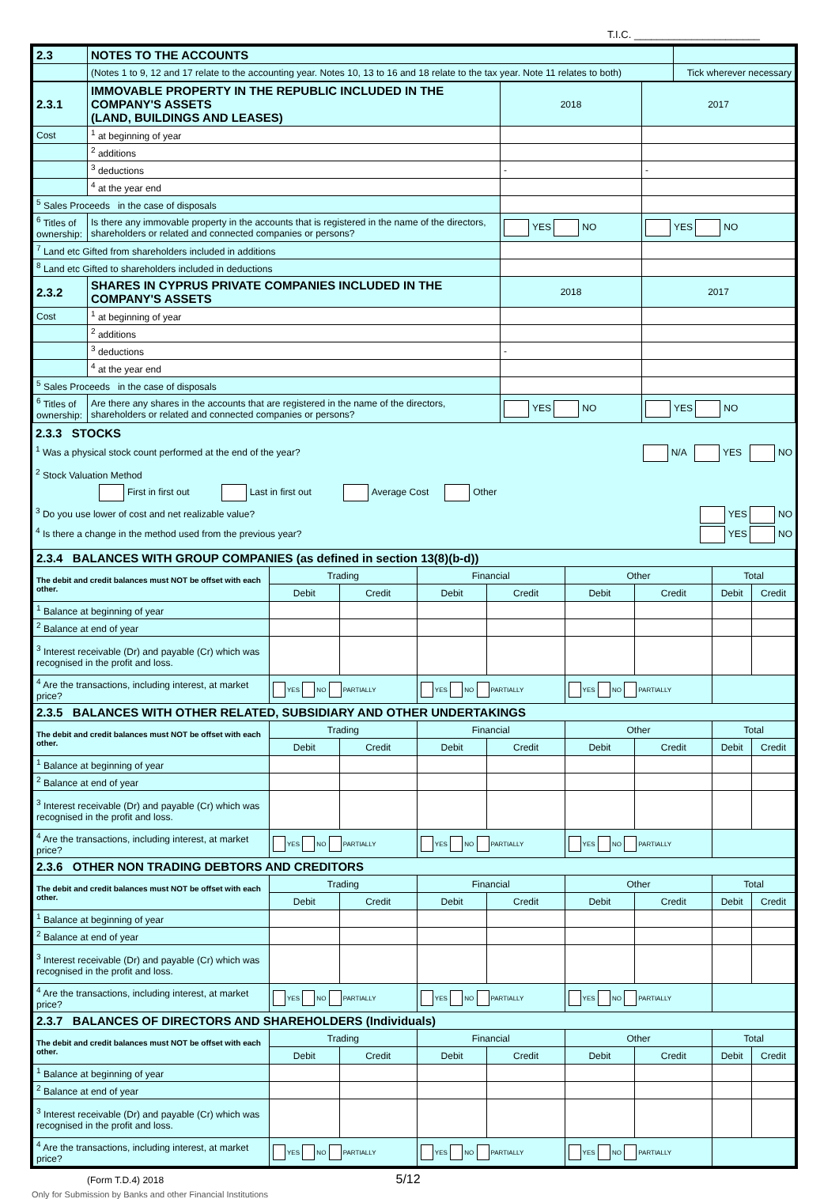T.I.C. ______________________
| 2.3 | NOTES TO THE ACCOUNTS | |
| | (Notes 1 to 9, 12 and 17 relate to the accounting year. Notes 10, 13 to 16 and 18 relate to the tax year. Note 11 relates to both) | Tick wherever necessary |
| 2.3.1 | IMMOVABLE PROPERTY IN THE REPUBLIC INCLUDED IN THE COMPANY'S ASSETS (LAND, BUILDINGS AND LEASES) | 2018 | 2017 |
| Cost | <sup>1</sup> at beginning of year | | |
| | <sup>2</sup> additions | | |
| | <sup>3</sup> deductions | - | - |
| | <sup>4</sup> at the year end | | |
| <sup>5</sup> Sales Proceeds in the case of disposals | | | |
| <sup>6</sup> Titles of ownership: | Is there any immovable property in the accounts that is registered in the name of the directors, shareholders or related and connected companies or persons? | YES NO | YES NO |
| <sup>7</sup> Land etc Gifted from shareholders included in additions | | | |
| <sup>8</sup> Land etc Gifted to shareholders included in deductions | | | |
| 2.3.2 | SHARES IN CYPRUS PRIVATE COMPANIES INCLUDED IN THE COMPANY'S ASSETS | 2018 | 2017 |
| Cost | <sup>1</sup> at beginning of year | | |
| | <sup>2</sup> additions | | |
| | <sup>3</sup> deductions | - | |
| | <sup>4</sup> at the year end | | |
| <sup>5</sup> Sales Proceeds in the case of disposals | | | |
| <sup>6</sup> Titles of ownership: | Are there any shares in the accounts that are registered in the name of the directors, shareholders or related and connected companies or persons? | YES NO | YES NO |
2.3.3 STOCKS
<sup>1</sup> Was a physical stock count performed at the end of the year? N/A YES NO
<sup>2</sup> Stock Valuation Method
First in first out Last in first out Average Cost Other
<sup>3</sup> Do you use lower of cost and net realizable value? YES NO
<sup>4</sup> Is there a change in the method used from the previous year? YES NO
| 2.3.4 BALANCES WITH GROUP COMPANIES (as defined in section 13(8)(b-d)) | | | | | | | | |
| The debit and credit balances must NOT be offset with each other. | Trading | | Financial | | Other | | Total | |
| | Debit | Credit | Debit | Credit | Debit | Credit | Debit | Credit |
| <sup>1</sup> Balance at beginning of year | | | | | | | | |
| <sup>2</sup> Balance at end of year | | | | | | | | |
| <sup>3</sup> Interest receivable (Dr) and payable (Cr) which was recognised in the profit and loss. | | | | | | | | |
| <sup>4</sup> Are the transactions, including interest, at market price? | YES NO PARTIALLY | | YES NO PARTIALLY | | YES NO PARTIALLY | | | |
| 2.3.5 BALANCES WITH OTHER RELATED, SUBSIDIARY AND OTHER UNDERTAKINGS | | | | | | | | |
| The debit and credit balances must NOT be offset with each other. | Trading | | Financial | | Other | | Total | |
| | Debit | Credit | Debit | Credit | Debit | Credit | Debit | Credit |
| <sup>1</sup> Balance at beginning of year | | | | | | | | |
| <sup>2</sup> Balance at end of year | | | | | | | | |
| <sup>3</sup> Interest receivable (Dr) and payable (Cr) which was recognised in the profit and loss. | | | | | | | | |
| <sup>4</sup> Are the transactions, including interest, at market price? | YES NO PARTIALLY | | YES NO PARTIALLY | | YES NO PARTIALLY | | | |
| 2.3.6 OTHER NON TRADING DEBTORS AND CREDITORS | | | | | | | | |
| The debit and credit balances must NOT be offset with each other. | Trading | | Financial | | Other | | Total | |
| | Debit | Credit | Debit | Credit | Debit | Credit | Debit | Credit |
| <sup>1</sup> Balance at beginning of year | | | | | | | | |
| <sup>2</sup> Balance at end of year | | | | | | | | |
| <sup>3</sup> Interest receivable (Dr) and payable (Cr) which was recognised in the profit and loss. | | | | | | | | |
| <sup>4</sup> Are the transactions, including interest, at market price? | YES NO PARTIALLY | | YES NO PARTIALLY | | YES NO PARTIALLY | | | |
| 2.3.7 BALANCES OF DIRECTORS AND SHAREHOLDERS (Individuals) | | | | | | | | |
| The debit and credit balances must NOT be offset with each other. | Trading | | Financial | | Other | | Total | |
| | Debit | Credit | Debit | Credit | Debit | Credit | Debit | Credit |
| <sup>1</sup> Balance at beginning of year | | | | | | | | |
| <sup>2</sup> Balance at end of year | | | | | | | | |
| <sup>3</sup> Interest receivable (Dr) and payable (Cr) which was recognised in the profit and loss. | | | | | | | | |
| <sup>4</sup> Are the transactions, including interest, at market price? | YES NO PARTIALLY | | YES NO PARTIALLY | | YES NO PARTIALLY | | | |
(Form T.D.4) 2018 5/12
Only for Submission by Banks and other Financial Institutions